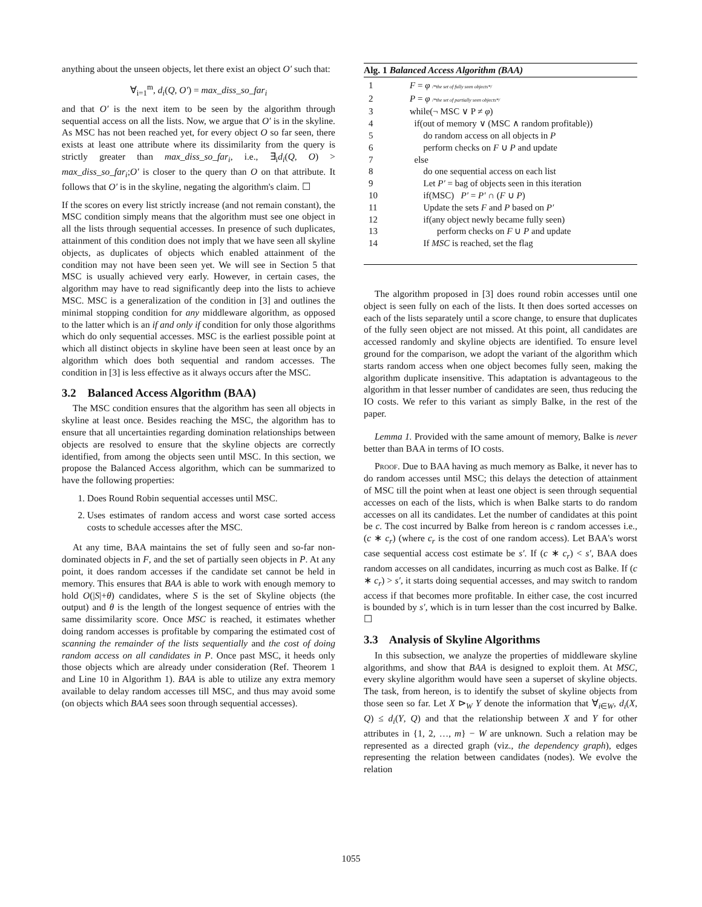anything about the unseen objects, let there exist an object O′ such that:
∀<sub>i=1</sub><sup>m</sup>, d<sub>i</sub>(Q, O′) = max_diss_so_far<sub>i</sub>
and that O′ is the next item to be seen by the algorithm through sequential access on all the lists. Now, we argue that O′ is in the skyline. As MSC has not been reached yet, for every object O so far seen, there exists at least one attribute where its dissimilarity from the query is strictly greater than max_diss_so_far<sub>i</sub>, i.e., ∃<sub>i</sub>d<sub>i</sub>(Q, O) > max_diss_so_far<sub>i</sub>;O′ is closer to the query than O on that attribute. It follows that O′ is in the skyline, negating the algorithm's claim. ☐
If the scores on every list strictly increase (and not remain constant), the MSC condition simply means that the algorithm must see one object in all the lists through sequential accesses. In presence of such duplicates, attainment of this condition does not imply that we have seen all skyline objects, as duplicates of objects which enabled attainment of the condition may not have been seen yet. We will see in Section 5 that MSC is usually achieved very early. However, in certain cases, the algorithm may have to read significantly deep into the lists to achieve MSC. MSC is a generalization of the condition in [3] and outlines the minimal stopping condition for any middleware algorithm, as opposed to the latter which is an if and only if condition for only those algorithms which do only sequential accesses. MSC is the earliest possible point at which all distinct objects in skyline have been seen at least once by an algorithm which does both sequential and random accesses. The condition in [3] is less effective as it always occurs after the MSC.
3.2 Balanced Access Algorithm (BAA)
The MSC condition ensures that the algorithm has seen all objects in skyline at least once. Besides reaching the MSC, the algorithm has to ensure that all uncertainties regarding domination relationships between objects are resolved to ensure that the skyline objects are correctly identified, from among the objects seen until MSC. In this section, we propose the Balanced Access algorithm, which can be summarized to have the following properties:
1. Does Round Robin sequential accesses until MSC.
2. Uses estimates of random access and worst case sorted access costs to schedule accesses after the MSC.
At any time, BAA maintains the set of fully seen and so-far non-dominated objects in F, and the set of partially seen objects in P. At any point, it does random accesses if the candidate set cannot be held in memory. This ensures that BAA is able to work with enough memory to hold O(|S|+θ) candidates, where S is the set of Skyline objects (the output) and θ is the length of the longest sequence of entries with the same dissimilarity score. Once MSC is reached, it estimates whether doing random accesses is profitable by comparing the estimated cost of scanning the remainder of the lists sequentially and the cost of doing random access on all candidates in P. Once past MSC, it heeds only those objects which are already under consideration (Ref. Theorem 1 and Line 10 in Algorithm 1). BAA is able to utilize any extra memory available to delay random accesses till MSC, and thus may avoid some (on objects which BAA sees soon through sequential accesses).
Alg. 1 Balanced Access Algorithm (BAA)
| 1 | F = φ /*the set of fully seen objects*/ |
| 2 | P = φ /*the set of partially seen objects*/ |
| 3 | while(¬ MSC ∨ P ≠ φ ) |
| 4 | if(out of memory ∨ (MSC ∧ random profitable)) |
| 5 | do random access on all objects in P |
| 6 | perform checks on F ∪ P and update |
| 7 | else |
| 8 | do one sequential access on each list |
| 9 | Let P′ = bag of objects seen in this iteration |
| 10 | if(MSC) P′ = P′ ∩ ( F ∪ P ) |
| 11 | Update the sets F and P based on P′ |
| 12 | if(any object newly became fully seen) |
| 13 | perform checks on F ∪ P and update |
| 14 | If MSC is reached, set the flag |
The algorithm proposed in [3] does round robin accesses until one object is seen fully on each of the lists. It then does sorted accesses on each of the lists separately until a score change, to ensure that duplicates of the fully seen object are not missed. At this point, all candidates are accessed randomly and skyline objects are identified. To ensure level ground for the comparison, we adopt the variant of the algorithm which starts random access when one object becomes fully seen, making the algorithm duplicate insensitive. This adaptation is advantageous to the algorithm in that lesser number of candidates are seen, thus reducing the IO costs. We refer to this variant as simply Balke, in the rest of the paper.
Lemma 1. Provided with the same amount of memory, Balke is never better than BAA in terms of IO costs.
Proof. Due to BAA having as much memory as Balke, it never has to do random accesses until MSC; this delays the detection of attainment of MSC till the point when at least one object is seen through sequential accesses on each of the lists, which is when Balke starts to do random accesses on all its candidates. Let the number of candidates at this point be c. The cost incurred by Balke from hereon is c random accesses i.e., (c ∗ c<sub>r</sub>) (where c<sub>r</sub> is the cost of one random access). Let BAA's worst case sequential access cost estimate be s′. If (c ∗ c<sub>r</sub>) < s′, BAA does random accesses on all candidates, incurring as much cost as Balke. If (c ∗ c<sub>r</sub>) > s′, it starts doing sequential accesses, and may switch to random access if that becomes more profitable. In either case, the cost incurred is bounded by s′, which is in turn lesser than the cost incurred by Balke. ☐
3.3 Analysis of Skyline Algorithms
In this subsection, we analyze the properties of middleware skyline algorithms, and show that BAA is designed to exploit them. At MSC, every skyline algorithm would have seen a superset of skyline objects. The task, from hereon, is to identify the subset of skyline objects from those seen so far. Let X ⊳<sub>W</sub> Y denote the information that ∀<sub>i∈W</sub>, d<sub>i</sub>(X, Q) ≤ d<sub>i</sub>(Y, Q) and that the relationship between X and Y for other attributes in {1, 2, …, m} − W are unknown. Such a relation may be represented as a directed graph (viz., the dependency graph), edges representing the relation between candidates (nodes). We evolve the relation
1055